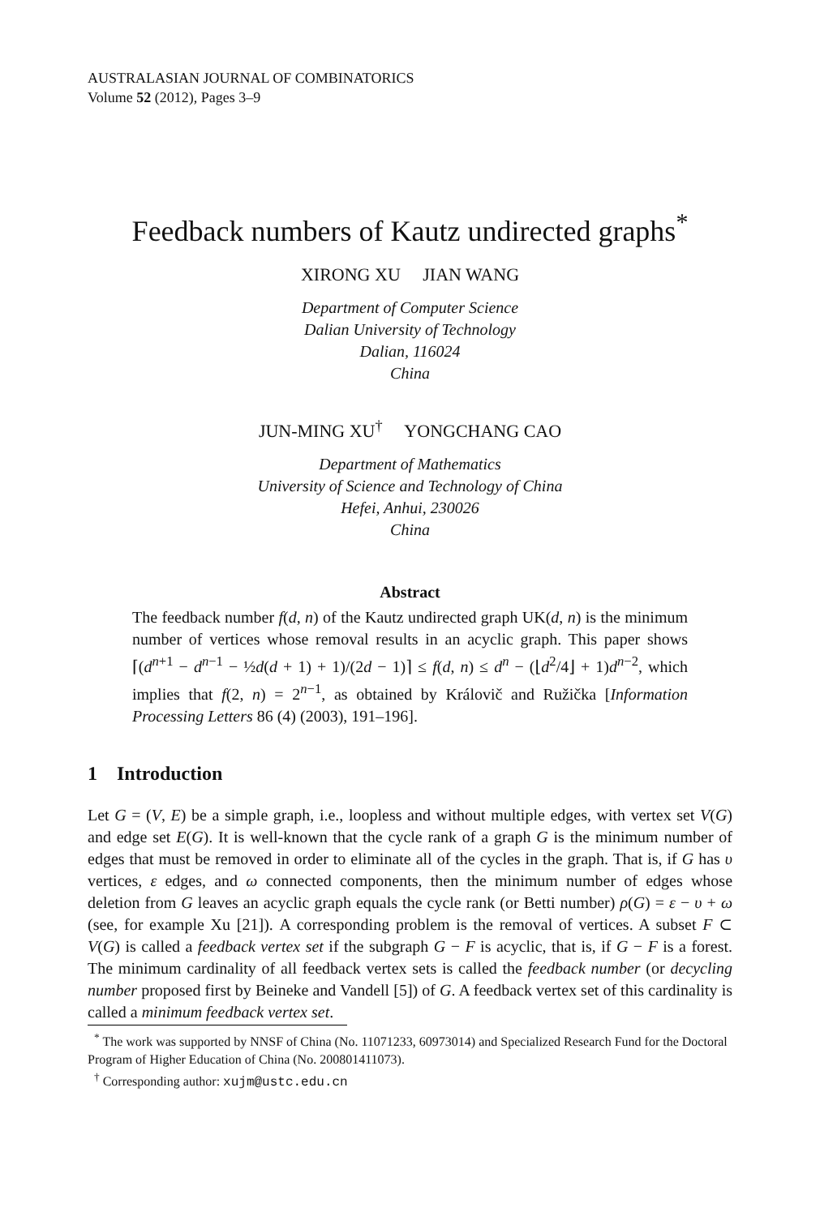AUSTRALASIAN JOURNAL OF COMBINATORICS
Volume 52 (2012), Pages 3–9
Feedback numbers of Kautz undirected graphs<sup>*</sup>
XIRONG XU JIAN WANG
Department of Computer Science
Dalian University of Technology
Dalian, 116024
China
JUN-MING XU<sup>†</sup> YONGCHANG CAO
Department of Mathematics
University of Science and Technology of China
Hefei, Anhui, 230026
China
Abstract
The feedback number f(d, n) of the Kautz undirected graph UK(d, n) is the minimum number of vertices whose removal results in an acyclic graph. This paper shows ⌈(d<sup>n+1</sup> − d<sup>n−1</sup> − ½d(d + 1) + 1)/(2d − 1)⌉ ≤ f(d, n) ≤ d<sup>n</sup> − (⌊d<sup>2</sup>/4⌋ + 1)d<sup>n−2</sup>, which implies that f(2, n) = 2<sup>n−1</sup>, as obtained by Královič and Ružička [Information Processing Letters 86 (4) (2003), 191–196].
1 Introduction
Let G = (V, E) be a simple graph, i.e., loopless and without multiple edges, with vertex set V(G) and edge set E(G). It is well-known that the cycle rank of a graph G is the minimum number of edges that must be removed in order to eliminate all of the cycles in the graph. That is, if G has υ vertices, ε edges, and ω connected components, then the minimum number of edges whose deletion from G leaves an acyclic graph equals the cycle rank (or Betti number) ρ(G) = ε − υ + ω (see, for example Xu [21]). A corresponding problem is the removal of vertices. A subset F ⊂ V(G) is called a feedback vertex set if the subgraph G − F is acyclic, that is, if G − F is a forest. The minimum cardinality of all feedback vertex sets is called the feedback number (or decycling number proposed first by Beineke and Vandell [5]) of G. A feedback vertex set of this cardinality is called a minimum feedback vertex set.
<sup>*</sup> The work was supported by NNSF of China (No. 11071233, 60973014) and Specialized Research Fund for the Doctoral Program of Higher Education of China (No. 200801411073).
<sup>†</sup> Corresponding author: xujm@ustc.edu.cn